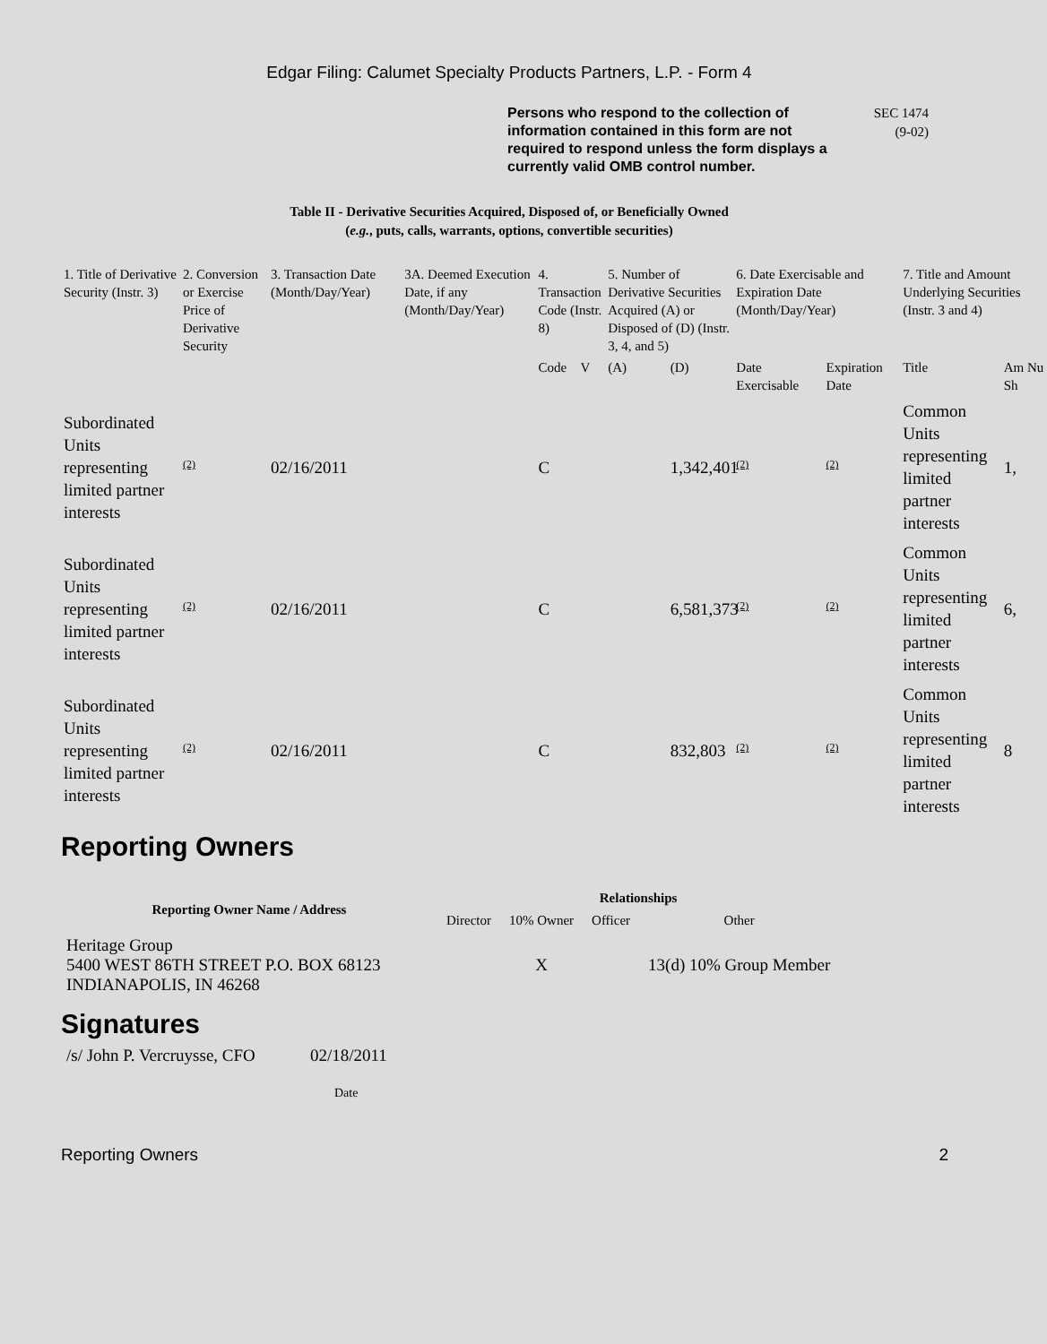Edgar Filing: Calumet Specialty Products Partners, L.P. - Form 4
Persons who respond to the collection of information contained in this form are not required to respond unless the form displays a currently valid OMB control number.
SEC 1474
(9-02)
Table II - Derivative Securities Acquired, Disposed of, or Beneficially Owned
(e.g., puts, calls, warrants, options, convertible securities)
| 1. Title of Derivative Security (Instr. 3) | 2. Conversion or Exercise Price of Derivative Security | 3. Transaction Date (Month/Day/Year) | 3A. Deemed Execution Date, if any (Month/Day/Year) | 4. Transaction Code (Instr. 8) | | 5. Number of Derivative Securities Acquired (A) or Disposed of (D) (Instr. 3, 4, and 5) | | 6. Date Exercisable and Expiration Date (Month/Day/Year) | | 7. Title and Amount Underlying Securities (Instr. 3 and 4) | |
| --- | --- | --- | --- | --- | --- | --- | --- | --- | --- | --- | --- |
| | | | | Code | V | (A) | (D) | Date Exercisable | Expiration Date | Title | Am Nu Sh |
| Subordinated Units representing limited partner interests | <sup>(2)</sup> | 02/16/2011 | | C | | | 1,342,401 | <sup>(2)</sup> | <sup>(2)</sup> | Common Units representing limited partner interests | 1, |
| Subordinated Units representing limited partner interests | <sup>(2)</sup> | 02/16/2011 | | C | | | 6,581,373 | <sup>(2)</sup> | <sup>(2)</sup> | Common Units representing limited partner interests | 6, |
| Subordinated Units representing limited partner interests | <sup>(2)</sup> | 02/16/2011 | | C | | | 832,803 | <sup>(2)</sup> | <sup>(2)</sup> | Common Units representing limited partner interests | 8 |
Reporting Owners
| Reporting Owner Name / Address | Relationships | | | |
| --- | --- | --- | --- | --- |
| | Director | 10% Owner | Officer | Other |
| Heritage Group 5400 WEST 86TH STREET P.O. BOX 68123 INDIANAPOLIS, IN 46268 | | X | | 13(d) 10% Group Member |
Signatures
| /s/ John P. Vercruysse, CFO | 02/18/2011 |
| | Date |
Reporting Owners 2